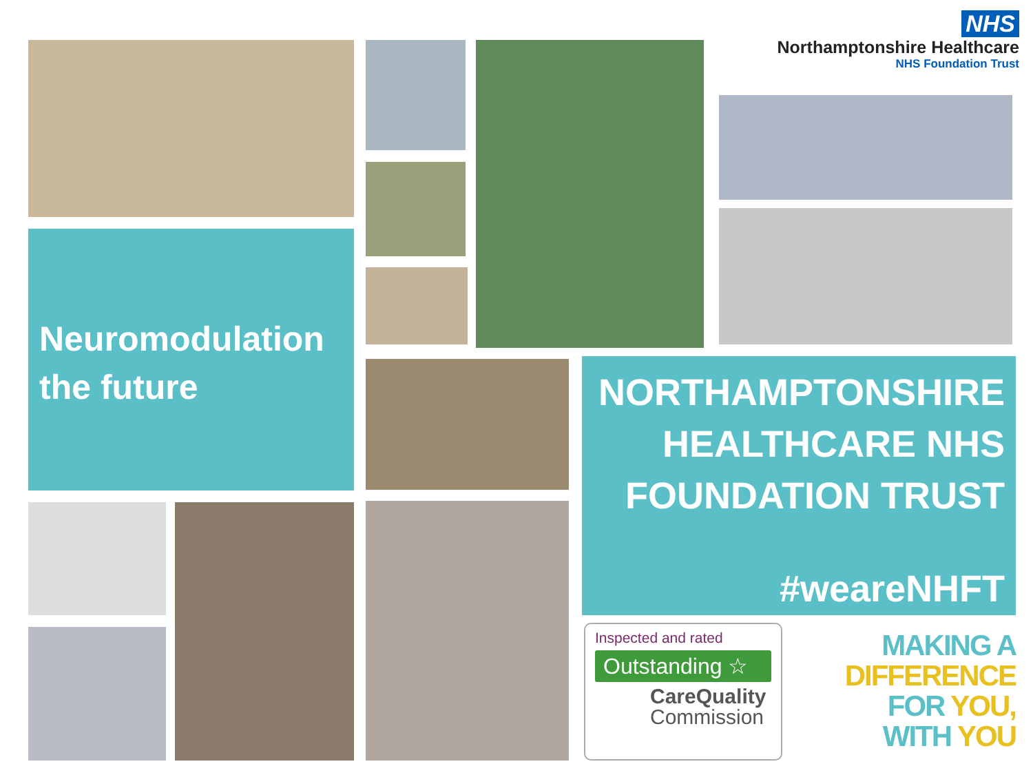NHS
Northamptonshire Healthcare
NHS Foundation Trust
Neuromodulation the future
NORTHAMPTONSHIRE HEALTHCARE NHS FOUNDATION TRUST
#weareNHFT
Inspected and rated
Outstanding ☆
CareQuality
Commission
MAKING A
DIFFERENCE
FOR YOU,
WITH YOU